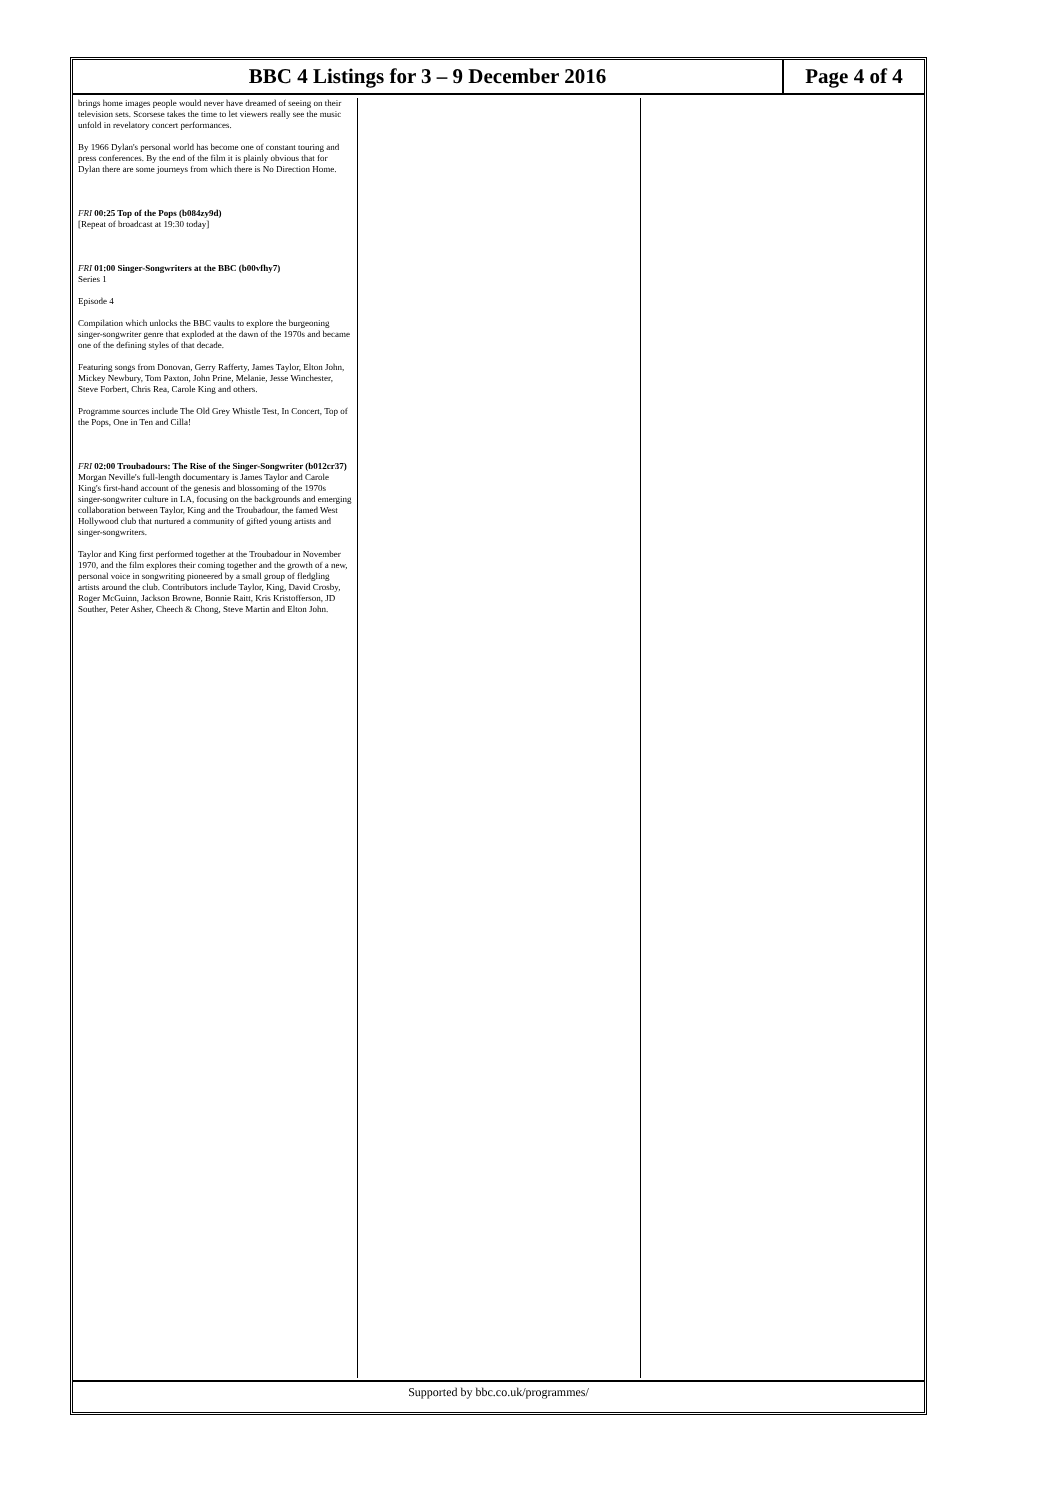BBC 4 Listings for 3 – 9 December 2016
Page 4 of 4
brings home images people would never have dreamed of seeing on their television sets. Scorsese takes the time to let viewers really see the music unfold in revelatory concert performances.
By 1966 Dylan's personal world has become one of constant touring and press conferences. By the end of the film it is plainly obvious that for Dylan there are some journeys from which there is No Direction Home.
FRI 00:25 Top of the Pops (b084zy9d)
[Repeat of broadcast at 19:30 today]
FRI 01:00 Singer-Songwriters at the BBC (b00vfhy7)
Series 1
Episode 4
Compilation which unlocks the BBC vaults to explore the burgeoning singer-songwriter genre that exploded at the dawn of the 1970s and became one of the defining styles of that decade.
Featuring songs from Donovan, Gerry Rafferty, James Taylor, Elton John, Mickey Newbury, Tom Paxton, John Prine, Melanie, Jesse Winchester, Steve Forbert, Chris Rea, Carole King and others.
Programme sources include The Old Grey Whistle Test, In Concert, Top of the Pops, One in Ten and Cilla!
FRI 02:00 Troubadours: The Rise of the Singer-Songwriter (b012cr37)
Morgan Neville's full-length documentary is James Taylor and Carole King's first-hand account of the genesis and blossoming of the 1970s singer-songwriter culture in LA, focusing on the backgrounds and emerging collaboration between Taylor, King and the Troubadour, the famed West Hollywood club that nurtured a community of gifted young artists and singer-songwriters.
Taylor and King first performed together at the Troubadour in November 1970, and the film explores their coming together and the growth of a new, personal voice in songwriting pioneered by a small group of fledgling artists around the club. Contributors include Taylor, King, David Crosby, Roger McGuinn, Jackson Browne, Bonnie Raitt, Kris Kristofferson, JD Souther, Peter Asher, Cheech & Chong, Steve Martin and Elton John.
Supported by bbc.co.uk/programmes/